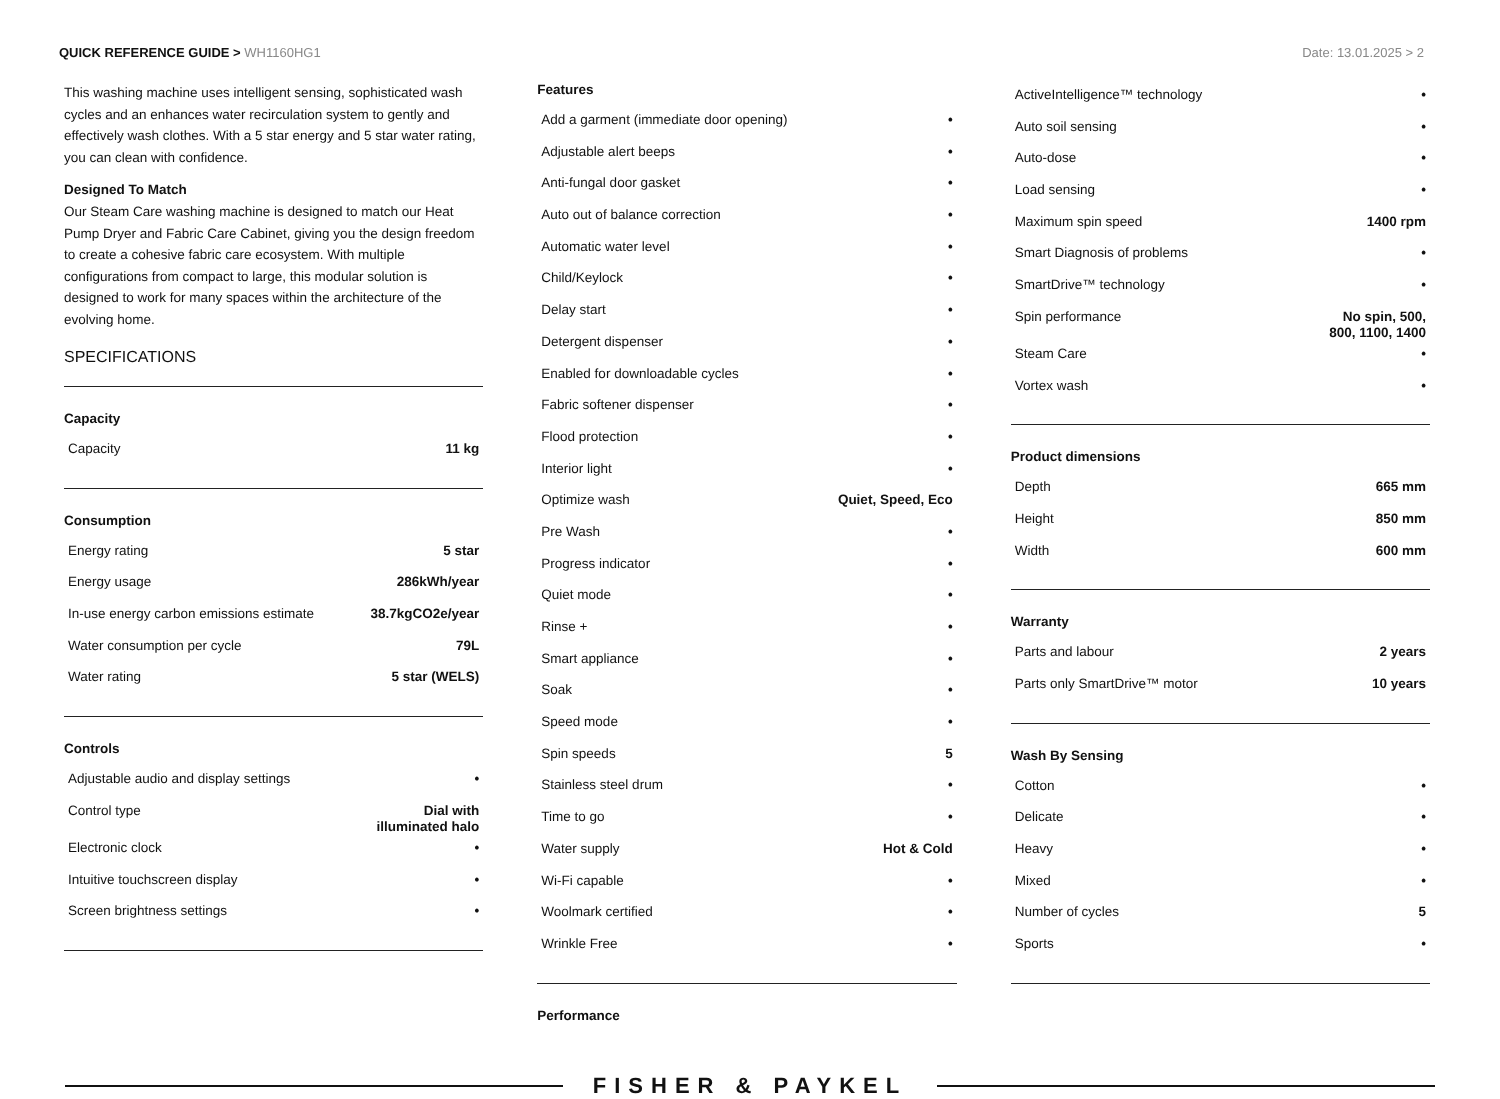QUICK REFERENCE GUIDE > WH1160HG1
Date: 13.01.2025 > 2
This washing machine uses intelligent sensing, sophisticated wash cycles and an enhances water recirculation system to gently and effectively wash clothes. With a 5 star energy and 5 star water rating, you can clean with confidence.
Designed To Match
Our Steam Care washing machine is designed to match our Heat Pump Dryer and Fabric Care Cabinet, giving you the design freedom to create a cohesive fabric care ecosystem. With multiple configurations from compact to large, this modular solution is designed to work for many spaces within the architecture of the evolving home.
SPECIFICATIONS
Capacity
| Capacity | 11 kg |
Consumption
| Energy rating | 5 star |
| Energy usage | 286kWh/year |
| In-use energy carbon emissions estimate | 38.7kgCO2e/year |
| Water consumption per cycle | 79L |
| Water rating | 5 star (WELS) |
Controls
| Adjustable audio and display settings | • |
| Control type | Dial with illuminated halo |
| Electronic clock | • |
| Intuitive touchscreen display | • |
| Screen brightness settings | • |
Features
| Add a garment (immediate door opening) | • |
| Adjustable alert beeps | • |
| Anti-fungal door gasket | • |
| Auto out of balance correction | • |
| Automatic water level | • |
| Child/Keylock | • |
| Delay start | • |
| Detergent dispenser | • |
| Enabled for downloadable cycles | • |
| Fabric softener dispenser | • |
| Flood protection | • |
| Interior light | • |
| Optimize wash | Quiet, Speed, Eco |
| Pre Wash | • |
| Progress indicator | • |
| Quiet mode | • |
| Rinse + | • |
| Smart appliance | • |
| Soak | • |
| Speed mode | • |
| Spin speeds | 5 |
| Stainless steel drum | • |
| Time to go | • |
| Water supply | Hot & Cold |
| Wi-Fi capable | • |
| Woolmark certified | • |
| Wrinkle Free | • |
Performance
| ActiveIntelligence™ technology | • |
| Auto soil sensing | • |
| Auto-dose | • |
| Load sensing | • |
| Maximum spin speed | 1400 rpm |
| Smart Diagnosis of problems | • |
| SmartDrive™ technology | • |
| Spin performance | No spin, 500, 800, 1100, 1400 |
| Steam Care | • |
| Vortex wash | • |
Product dimensions
| Depth | 665 mm |
| Height | 850 mm |
| Width | 600 mm |
Warranty
| Parts and labour | 2 years |
| Parts only SmartDrive™ motor | 10 years |
Wash By Sensing
| Cotton | • |
| Delicate | • |
| Heavy | • |
| Mixed | • |
| Number of cycles | 5 |
| Sports | • |
FISHER & PAYKEL